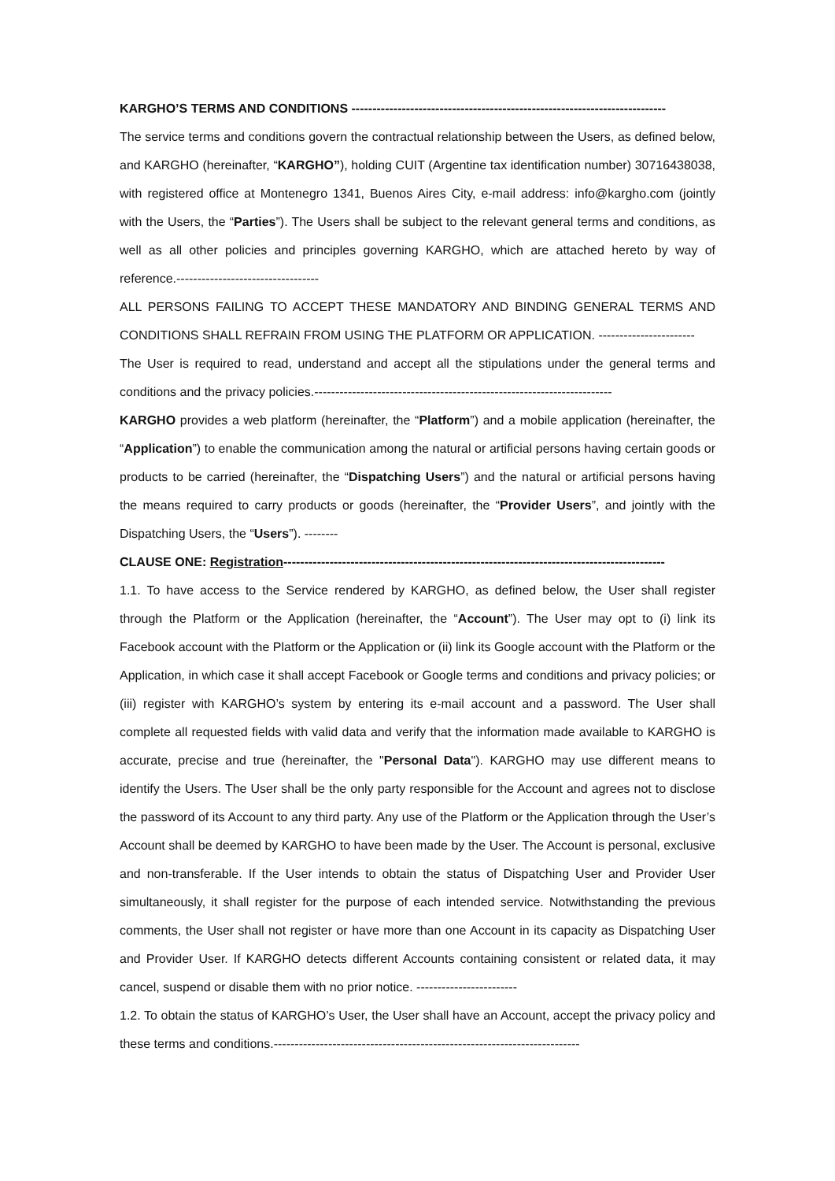KARGHO’S TERMS AND CONDITIONS ---------------------------------------------------------------------------
The service terms and conditions govern the contractual relationship between the Users, as defined below, and KARGHO (hereinafter, “KARGHO”), holding CUIT (Argentine tax identification number) 30716438038, with registered office at Montenegro 1341, Buenos Aires City, e-mail address: info@kargho.com (jointly with the Users, the “Parties”). The Users shall be subject to the relevant general terms and conditions, as well as all other policies and principles governing KARGHO, which are attached hereto by way of reference.----------------------------------
ALL PERSONS FAILING TO ACCEPT THESE MANDATORY AND BINDING GENERAL TERMS AND CONDITIONS SHALL REFRAIN FROM USING THE PLATFORM OR APPLICATION. -----------------------
The User is required to read, understand and accept all the stipulations under the general terms and conditions and the privacy policies.-----------------------------------------------------------------------
KARGHO provides a web platform (hereinafter, the “Platform”) and a mobile application (hereinafter, the “Application”) to enable the communication among the natural or artificial persons having certain goods or products to be carried (hereinafter, the “Dispatching Users”) and the natural or artificial persons having the means required to carry products or goods (hereinafter, the “Provider Users”, and jointly with the Dispatching Users, the “Users”). --------
CLAUSE ONE: Registration-------------------------------------------------------------------------------------------
1.1. To have access to the Service rendered by KARGHO, as defined below, the User shall register through the Platform or the Application (hereinafter, the “Account”). The User may opt to (i) link its Facebook account with the Platform or the Application or (ii) link its Google account with the Platform or the Application, in which case it shall accept Facebook or Google terms and conditions and privacy policies; or (iii) register with KARGHO’s system by entering its e-mail account and a password. The User shall complete all requested fields with valid data and verify that the information made available to KARGHO is accurate, precise and true (hereinafter, the "Personal Data"). KARGHO may use different means to identify the Users. The User shall be the only party responsible for the Account and agrees not to disclose the password of its Account to any third party. Any use of the Platform or the Application through the User’s Account shall be deemed by KARGHO to have been made by the User. The Account is personal, exclusive and non-transferable. If the User intends to obtain the status of Dispatching User and Provider User simultaneously, it shall register for the purpose of each intended service. Notwithstanding the previous comments, the User shall not register or have more than one Account in its capacity as Dispatching User and Provider User. If KARGHO detects different Accounts containing consistent or related data, it may cancel, suspend or disable them with no prior notice. ------------------------
1.2. To obtain the status of KARGHO’s User, the User shall have an Account, accept the privacy policy and these terms and conditions.-------------------------------------------------------------------------